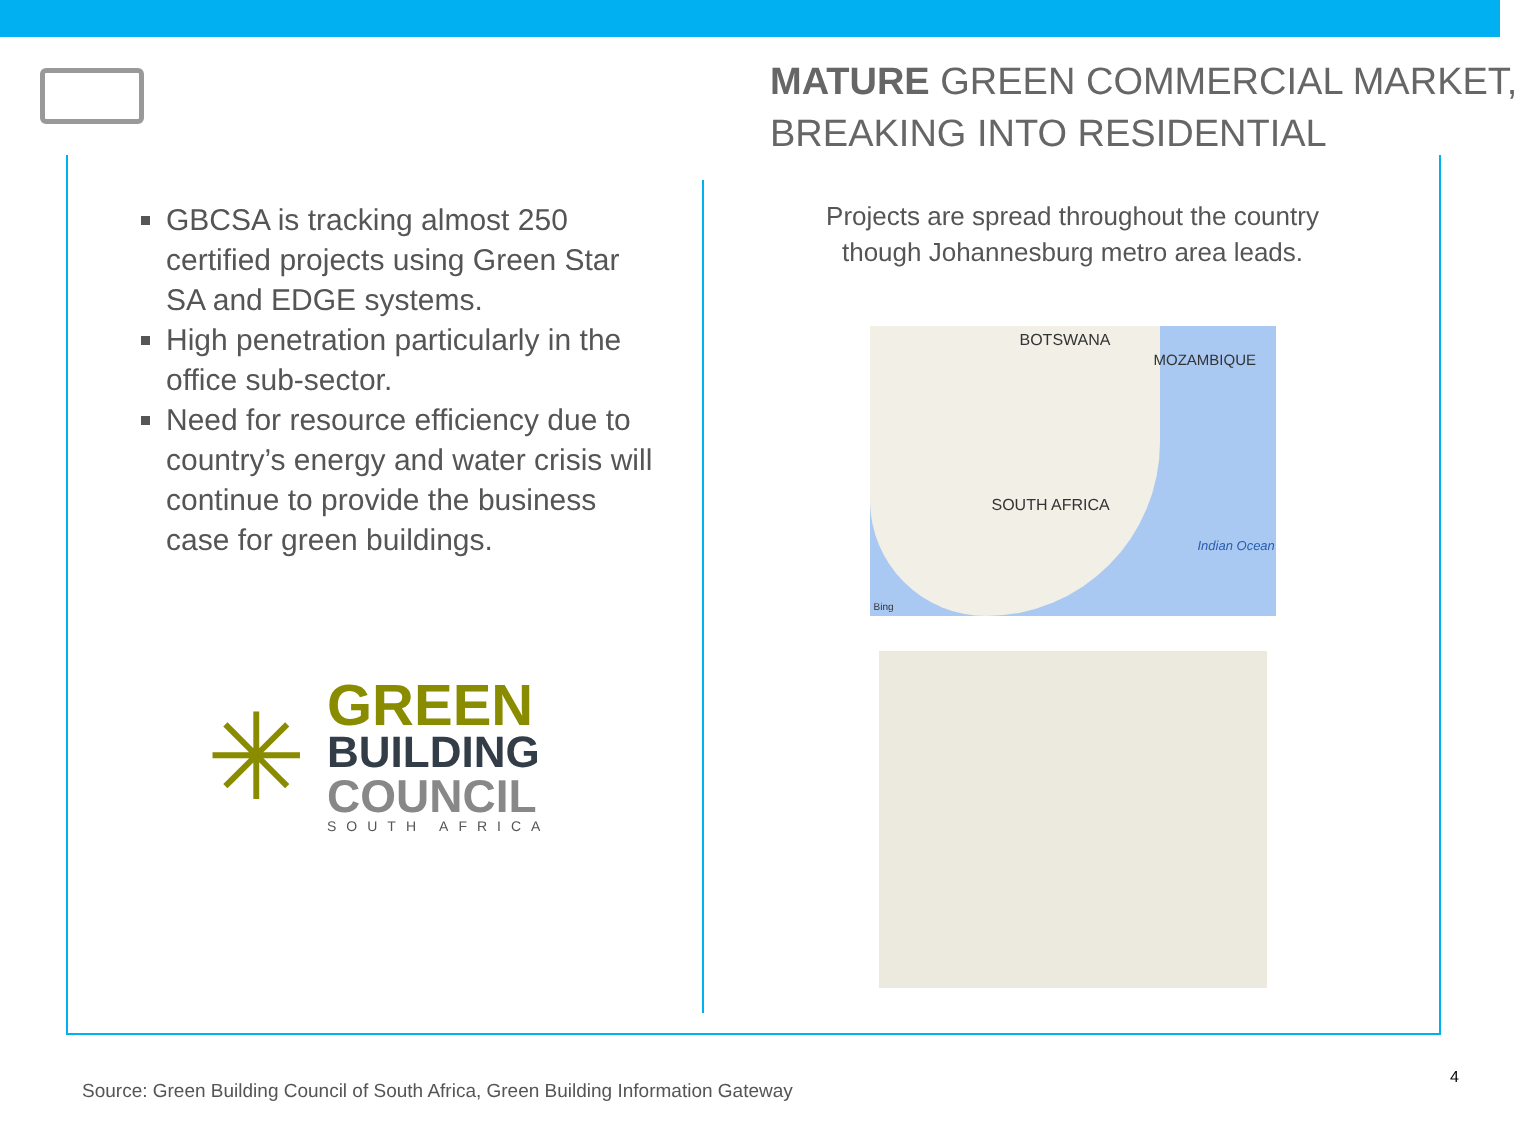MATURE GREEN COMMERCIAL MARKET,
BREAKING INTO RESIDENTIAL
GBCSA is tracking almost 250 certified projects using Green Star SA and EDGE systems.
High penetration particularly in the office sub-sector.
Need for resource efficiency due to country’s energy and water crisis will continue to provide the business case for green buildings.
✳
GREEN
BUILDING
COUNCIL
SOUTH AFRICA
Projects are spread throughout the country
though Johannesburg metro area leads.
BOTSWANA
MOZAMBIQUE
SOUTH AFRICA
Indian Ocean
Bing
Source: Green Building Council of South Africa, Green Building Information Gateway
4